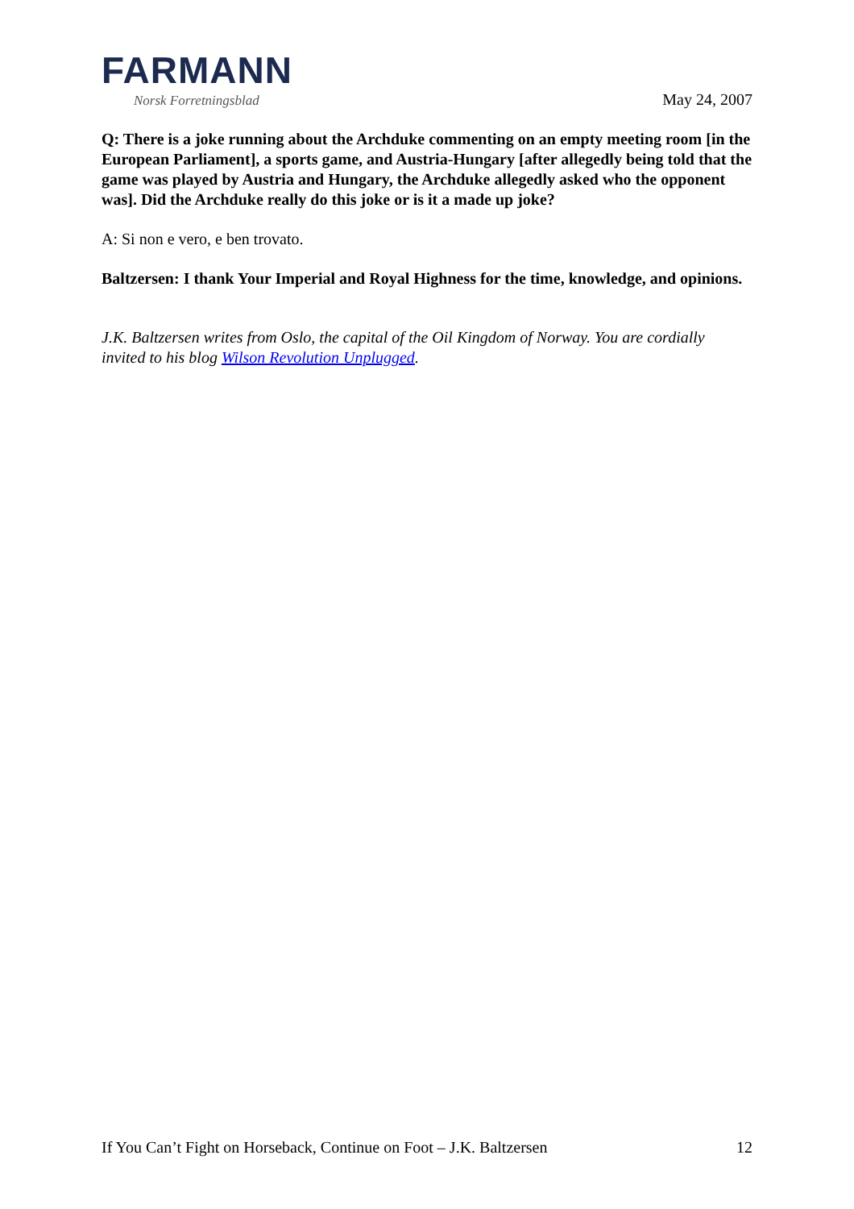FARMANN
Norsk Forretningsblad
May 24, 2007
Q: There is a joke running about the Archduke commenting on an empty meeting room [in the European Parliament], a sports game, and Austria-Hungary [after allegedly being told that the game was played by Austria and Hungary, the Archduke allegedly asked who the opponent was]. Did the Archduke really do this joke or is it a made up joke?
A: Si non e vero, e ben trovato.
Baltzersen: I thank Your Imperial and Royal Highness for the time, knowledge, and opinions.
J.K. Baltzersen writes from Oslo, the capital of the Oil Kingdom of Norway. You are cordially invited to his blog Wilson Revolution Unplugged.
If You Can’t Fight on Horseback, Continue on Foot – J.K. Baltzersen 12